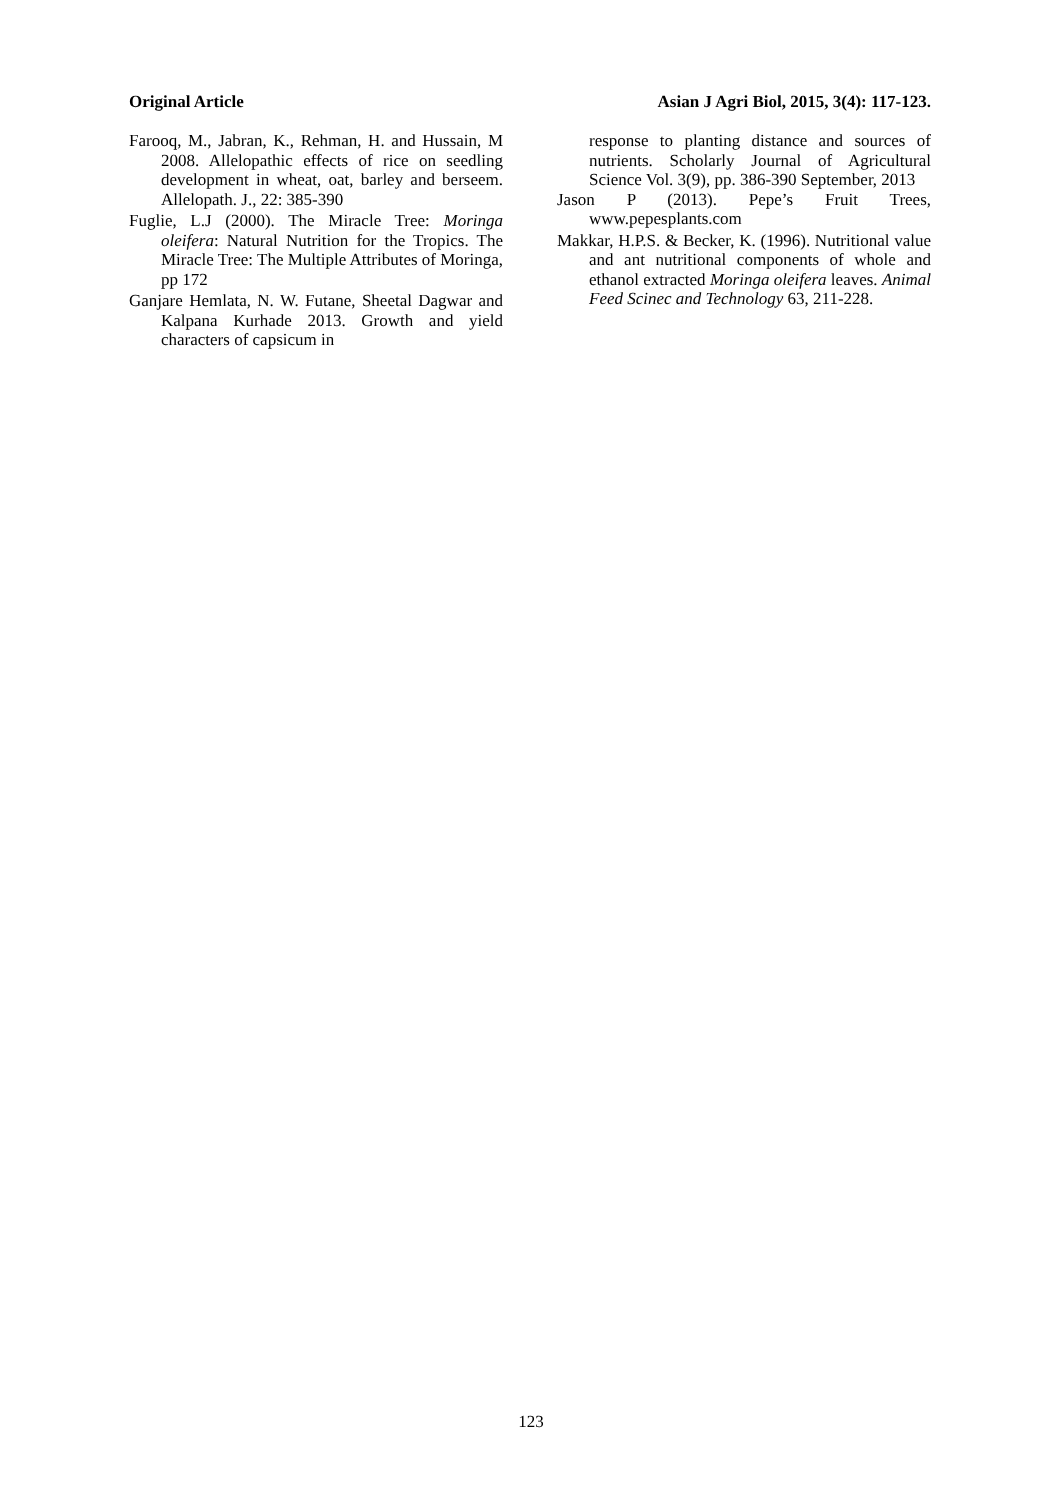Original Article Asian J Agri Biol, 2015, 3(4): 117-123.
Farooq, M., Jabran, K., Rehman, H. and Hussain, M 2008. Allelopathic effects of rice on seedling development in wheat, oat, barley and berseem. Allelopath. J., 22: 385-390
Fuglie, L.J (2000). The Miracle Tree: Moringa oleifera: Natural Nutrition for the Tropics. The Miracle Tree: The Multiple Attributes of Moringa, pp 172
Ganjare Hemlata, N. W. Futane, Sheetal Dagwar and Kalpana Kurhade 2013. Growth and yield characters of capsicum in
response to planting distance and sources of nutrients. Scholarly Journal of Agricultural Science Vol. 3(9), pp. 386-390 September, 2013
Jason P (2013). Pepe’s Fruit Trees, www.pepesplants.com
Makkar, H.P.S. & Becker, K. (1996). Nutritional value and ant nutritional components of whole and ethanol extracted Moringa oleifera leaves. Animal Feed Scinec and Technology 63, 211-228.
123